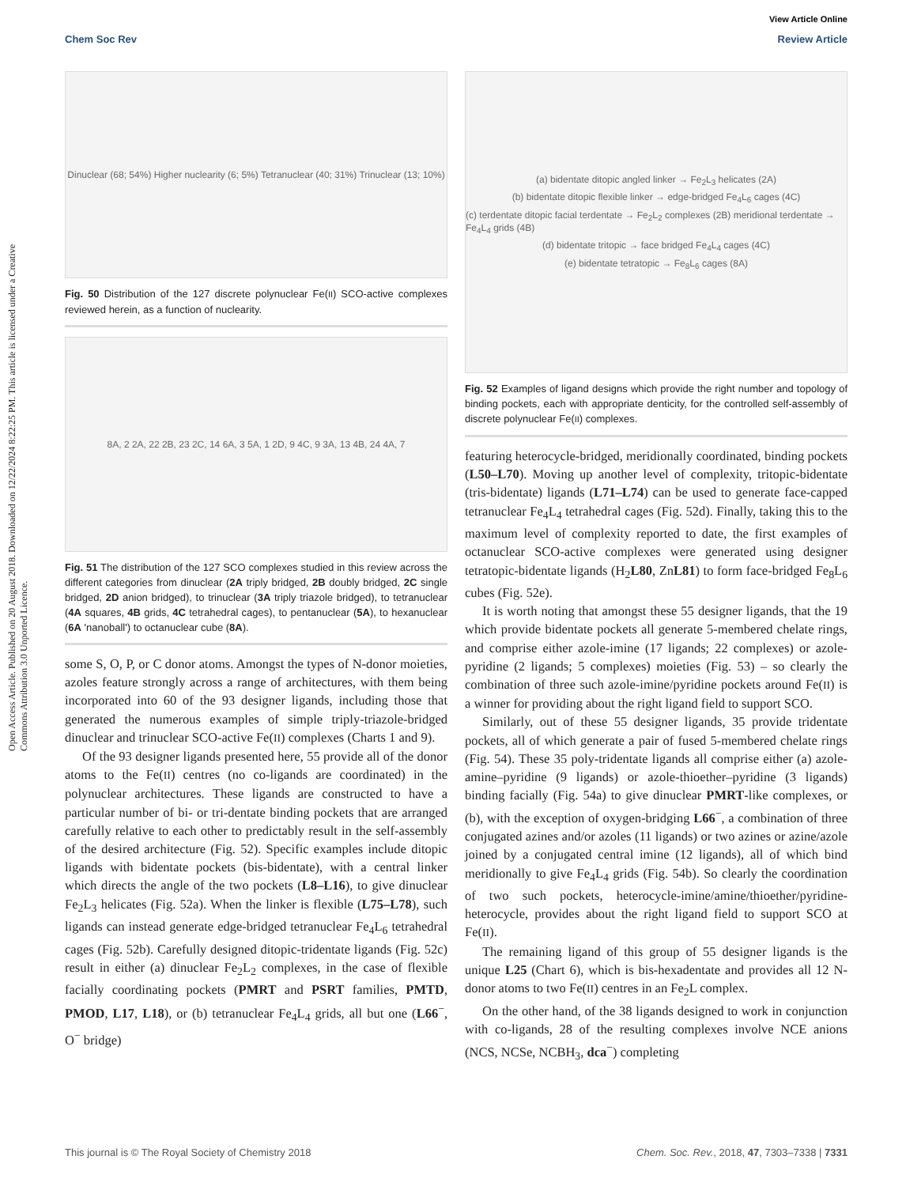Open Access Article. Published on 20 August 2018. Downloaded on 12/22/2024 8:22:25 PM. This article is licensed under a Creative Commons Attribution 3.0 Unported Licence.
View Article Online
Chem Soc Rev Review Article
Dinuclear (68; 54%) Higher nuclearity (6; 5%) Tetranuclear (40; 31%) Trinuclear (13; 10%)
Fig. 50 Distribution of the 127 discrete polynuclear Fe(II) SCO-active complexes reviewed herein, as a function of nuclearity.
8A, 2 2A, 22 2B, 23 2C, 14 6A, 3 5A, 1 2D, 9 4C, 9 3A, 13 4B, 24 4A, 7
Fig. 51 The distribution of the 127 SCO complexes studied in this review across the different categories from dinuclear (2A triply bridged, 2B doubly bridged, 2C single bridged, 2D anion bridged), to trinuclear (3A triply triazole bridged), to tetranuclear (4A squares, 4B grids, 4C tetrahedral cages), to pentanuclear (5A), to hexanuclear (6A 'nanoball') to octanuclear cube (8A).
some S, O, P, or C donor atoms. Amongst the types of N-donor moieties, azoles feature strongly across a range of architectures, with them being incorporated into 60 of the 93 designer ligands, including those that generated the numerous examples of simple triply-triazole-bridged dinuclear and trinuclear SCO-active Fe(II) complexes (Charts 1 and 9).
Of the 93 designer ligands presented here, 55 provide all of the donor atoms to the Fe(II) centres (no co-ligands are coordinated) in the polynuclear architectures. These ligands are constructed to have a particular number of bi- or tri-dentate binding pockets that are arranged carefully relative to each other to predictably result in the self-assembly of the desired architecture (Fig. 52). Specific examples include ditopic ligands with bidentate pockets (bis-bidentate), with a central linker which directs the angle of the two pockets (L8–L16), to give dinuclear Fe<sub>2</sub>L<sub>3</sub> helicates (Fig. 52a). When the linker is flexible (L75–L78), such ligands can instead generate edge-bridged tetranuclear Fe<sub>4</sub>L<sub>6</sub> tetrahedral cages (Fig. 52b). Carefully designed ditopic-tridentate ligands (Fig. 52c) result in either (a) dinuclear Fe<sub>2</sub>L<sub>2</sub> complexes, in the case of flexible facially coordinating pockets (PMRT and PSRT families, PMTD, PMOD, L17, L18), or (b) tetranuclear Fe<sub>4</sub>L<sub>4</sub> grids, all but one (L66<sup>−</sup>, O<sup>−</sup> bridge)
(a) bidentate ditopic angled linker → Fe<sub>2</sub>L<sub>3</sub> helicates (2A)
(b) bidentate ditopic flexible linker → edge-bridged Fe<sub>4</sub>L<sub>6</sub> cages (4C)
(c) terdentate ditopic facial terdentate → Fe<sub>2</sub>L<sub>2</sub> complexes (2B) meridional terdentate → Fe<sub>4</sub>L<sub>4</sub> grids (4B)
(d) bidentate tritopic → face bridged Fe<sub>4</sub>L<sub>4</sub> cages (4C)
(e) bidentate tetratopic → Fe<sub>8</sub>L<sub>6</sub> cages (8A)
Fig. 52 Examples of ligand designs which provide the right number and topology of binding pockets, each with appropriate denticity, for the controlled self-assembly of discrete polynuclear Fe(II) complexes.
featuring heterocycle-bridged, meridionally coordinated, binding pockets (L50–L70). Moving up another level of complexity, tritopic-bidentate (tris-bidentate) ligands (L71–L74) can be used to generate face-capped tetranuclear Fe<sub>4</sub>L<sub>4</sub> tetrahedral cages (Fig. 52d). Finally, taking this to the maximum level of complexity reported to date, the first examples of octanuclear SCO-active complexes were generated using designer tetratopic-bidentate ligands (H<sub>2</sub>L80, ZnL81) to form face-bridged Fe<sub>8</sub>L<sub>6</sub> cubes (Fig. 52e).
It is worth noting that amongst these 55 designer ligands, that the 19 which provide bidentate pockets all generate 5-membered chelate rings, and comprise either azole-imine (17 ligands; 22 complexes) or azole-pyridine (2 ligands; 5 complexes) moieties (Fig. 53) – so clearly the combination of three such azole-imine/pyridine pockets around Fe(II) is a winner for providing about the right ligand field to support SCO.
Similarly, out of these 55 designer ligands, 35 provide tridentate pockets, all of which generate a pair of fused 5-membered chelate rings (Fig. 54). These 35 poly-tridentate ligands all comprise either (a) azole-amine–pyridine (9 ligands) or azole-thioether–pyridine (3 ligands) binding facially (Fig. 54a) to give dinuclear PMRT-like complexes, or (b), with the exception of oxygen-bridging L66<sup>−</sup>, a combination of three conjugated azines and/or azoles (11 ligands) or two azines or azine/azole joined by a conjugated central imine (12 ligands), all of which bind meridionally to give Fe<sub>4</sub>L<sub>4</sub> grids (Fig. 54b). So clearly the coordination of two such pockets, heterocycle-imine/amine/thioether/pyridine-heterocycle, provides about the right ligand field to support SCO at Fe(II).
The remaining ligand of this group of 55 designer ligands is the unique L25 (Chart 6), which is bis-hexadentate and provides all 12 N-donor atoms to two Fe(II) centres in an Fe<sub>2</sub>L complex.
On the other hand, of the 38 ligands designed to work in conjunction with co-ligands, 28 of the resulting complexes involve NCE anions (NCS, NCSe, NCBH<sub>3</sub>, dca<sup>−</sup>) completing
This journal is © The Royal Society of Chemistry 2018 Chem. Soc. Rev., 2018, 47, 7303–7338 | 7331